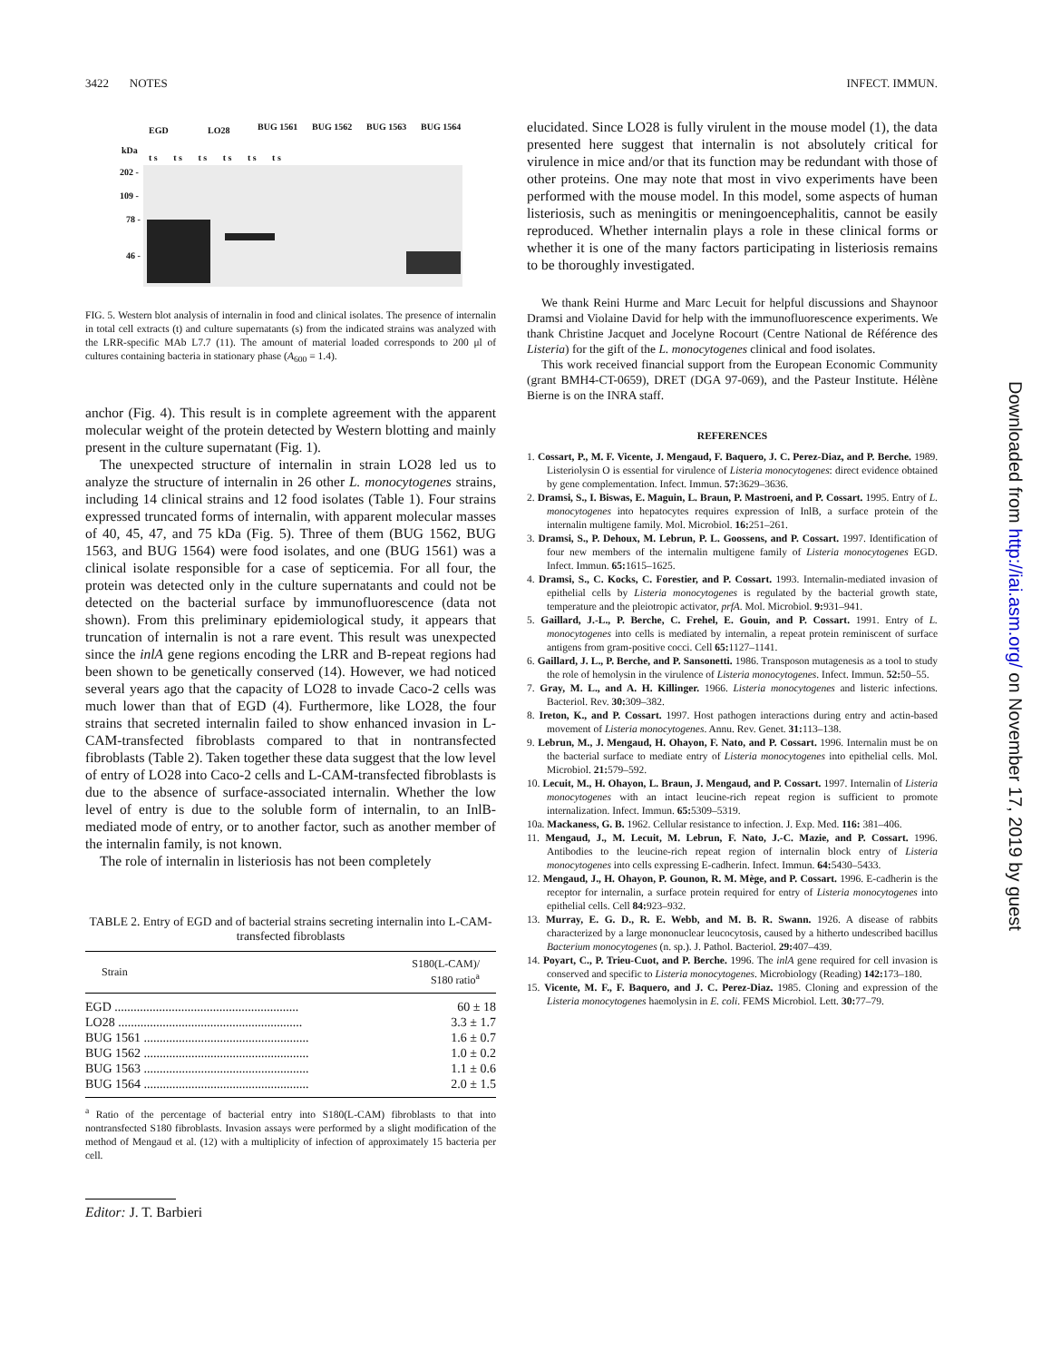3422 NOTES INFECT. IMMUN.
kDa
EGD LO28 BUG 1561 BUG 1562 BUG 1563 BUG 1564
t s t s t s t s t s t s
202 -
109 -
78 -
46 -
FIG. 5. Western blot analysis of internalin in food and clinical isolates. The presence of internalin in total cell extracts (t) and culture supernatants (s) from the indicated strains was analyzed with the LRR-specific MAb L7.7 (11). The amount of material loaded corresponds to 200 μl of cultures containing bacteria in stationary phase (A<sub>600</sub> = 1.4).
anchor (Fig. 4). This result is in complete agreement with the apparent molecular weight of the protein detected by Western blotting and mainly present in the culture supernatant (Fig. 1).
The unexpected structure of internalin in strain LO28 led us to analyze the structure of internalin in 26 other L. monocytogenes strains, including 14 clinical strains and 12 food isolates (Table 1). Four strains expressed truncated forms of internalin, with apparent molecular masses of 40, 45, 47, and 75 kDa (Fig. 5). Three of them (BUG 1562, BUG 1563, and BUG 1564) were food isolates, and one (BUG 1561) was a clinical isolate responsible for a case of septicemia. For all four, the protein was detected only in the culture supernatants and could not be detected on the bacterial surface by immunofluorescence (data not shown). From this preliminary epidemiological study, it appears that truncation of internalin is not a rare event. This result was unexpected since the inlA gene regions encoding the LRR and B-repeat regions had been shown to be genetically conserved (14). However, we had noticed several years ago that the capacity of LO28 to invade Caco-2 cells was much lower than that of EGD (4). Furthermore, like LO28, the four strains that secreted internalin failed to show enhanced invasion in L-CAM-transfected fibroblasts compared to that in nontransfected fibroblasts (Table 2). Taken together these data suggest that the low level of entry of LO28 into Caco-2 cells and L-CAM-transfected fibroblasts is due to the absence of surface-associated internalin. Whether the low level of entry is due to the soluble form of internalin, to an InlB-mediated mode of entry, or to another factor, such as another member of the internalin family, is not known.
The role of internalin in listeriosis has not been completely
TABLE 2. Entry of EGD and of bacterial strains secreting internalin into L-CAM-transfected fibroblasts
| Strain | S180(L-CAM)/ S180 ratio<sup>a</sup> |
| --- | --- |
| EGD .......................................................... | 60 ± 18 |
| LO28 .......................................................... | 3.3 ± 1.7 |
| BUG 1561 .................................................... | 1.6 ± 0.7 |
| BUG 1562 .................................................... | 1.0 ± 0.2 |
| BUG 1563 .................................................... | 1.1 ± 0.6 |
| BUG 1564 .................................................... | 2.0 ± 1.5 |
<sup>a</sup> Ratio of the percentage of bacterial entry into S180(L-CAM) fibroblasts to that into nontransfected S180 fibroblasts. Invasion assays were performed by a slight modification of the method of Mengaud et al. (12) with a multiplicity of infection of approximately 15 bacteria per cell.
Editor: J. T. Barbieri
elucidated. Since LO28 is fully virulent in the mouse model (1), the data presented here suggest that internalin is not absolutely critical for virulence in mice and/or that its function may be redundant with those of other proteins. One may note that most in vivo experiments have been performed with the mouse model. In this model, some aspects of human listeriosis, such as meningitis or meningoencephalitis, cannot be easily reproduced. Whether internalin plays a role in these clinical forms or whether it is one of the many factors participating in listeriosis remains to be thoroughly investigated.
We thank Reini Hurme and Marc Lecuit for helpful discussions and Shaynoor Dramsi and Violaine David for help with the immunofluorescence experiments. We thank Christine Jacquet and Jocelyne Rocourt (Centre National de Référence des Listeria) for the gift of the L. monocytogenes clinical and food isolates.
This work received financial support from the European Economic Community (grant BMH4-CT-0659), DRET (DGA 97-069), and the Pasteur Institute. Hélène Bierne is on the INRA staff.
REFERENCES
1. Cossart, P., M. F. Vicente, J. Mengaud, F. Baquero, J. C. Perez-Diaz, and P. Berche. 1989. Listeriolysin O is essential for virulence of Listeria monocytogenes: direct evidence obtained by gene complementation. Infect. Immun. 57: 3629–3636.
2. Dramsi, S., I. Biswas, E. Maguin, L. Braun, P. Mastroeni, and P. Cossart. 1995. Entry of L. monocytogenes into hepatocytes requires expression of InlB, a surface protein of the internalin multigene family. Mol. Microbiol. 16: 251–261.
3. Dramsi, S., P. Dehoux, M. Lebrun, P. L. Goossens, and P. Cossart. 1997. Identification of four new members of the internalin multigene family of Listeria monocytogenes EGD. Infect. Immun. 65: 1615–1625.
4. Dramsi, S., C. Kocks, C. Forestier, and P. Cossart. 1993. Internalin-mediated invasion of epithelial cells by Listeria monocytogenes is regulated by the bacterial growth state, temperature and the pleiotropic activator, prfA. Mol. Microbiol. 9: 931–941.
5. Gaillard, J.-L., P. Berche, C. Frehel, E. Gouin, and P. Cossart. 1991. Entry of L. monocytogenes into cells is mediated by internalin, a repeat protein reminiscent of surface antigens from gram-positive cocci. Cell 65: 1127–1141.
6. Gaillard, J. L., P. Berche, and P. Sansonetti. 1986. Transposon mutagenesis as a tool to study the role of hemolysin in the virulence of Listeria monocytogenes. Infect. Immun. 52: 50–55.
7. Gray, M. L., and A. H. Killinger. 1966. Listeria monocytogenes and listeric infections. Bacteriol. Rev. 30: 309–382.
8. Ireton, K., and P. Cossart. 1997. Host pathogen interactions during entry and actin-based movement of Listeria monocytogenes. Annu. Rev. Genet. 31: 113–138.
9. Lebrun, M., J. Mengaud, H. Ohayon, F. Nato, and P. Cossart. 1996. Internalin must be on the bacterial surface to mediate entry of Listeria monocytogenes into epithelial cells. Mol. Microbiol. 21: 579–592.
10. Lecuit, M., H. Ohayon, L. Braun, J. Mengaud, and P. Cossart. 1997. Internalin of Listeria monocytogenes with an intact leucine-rich repeat region is sufficient to promote internalization. Infect. Immun. 65: 5309–5319.
10a. Mackaness, G. B. 1962. Cellular resistance to infection. J. Exp. Med. 116: 381–406.
11. Mengaud, J., M. Lecuit, M. Lebrun, F. Nato, J.-C. Mazie, and P. Cossart. 1996. Antibodies to the leucine-rich repeat region of internalin block entry of Listeria monocytogenes into cells expressing E-cadherin. Infect. Immun. 64: 5430–5433.
12. Mengaud, J., H. Ohayon, P. Gounon, R. M. Mège, and P. Cossart. 1996. E-cadherin is the receptor for internalin, a surface protein required for entry of Listeria monocytogenes into epithelial cells. Cell 84: 923–932.
13. Murray, E. G. D., R. E. Webb, and M. B. R. Swann. 1926. A disease of rabbits characterized by a large mononuclear leucocytosis, caused by a hitherto undescribed bacillus Bacterium monocytogenes (n. sp.). J. Pathol. Bacteriol. 29: 407–439.
14. Poyart, C., P. Trieu-Cuot, and P. Berche. 1996. The inlA gene required for cell invasion is conserved and specific to Listeria monocytogenes. Microbiology (Reading) 142: 173–180.
15. Vicente, M. F., F. Baquero, and J. C. Perez-Diaz. 1985. Cloning and expression of the Listeria monocytogenes haemolysin in E. coli. FEMS Microbiol. Lett. 30: 77–79.
Downloaded from http://iai.asm.org/ on November 17, 2019 by guest